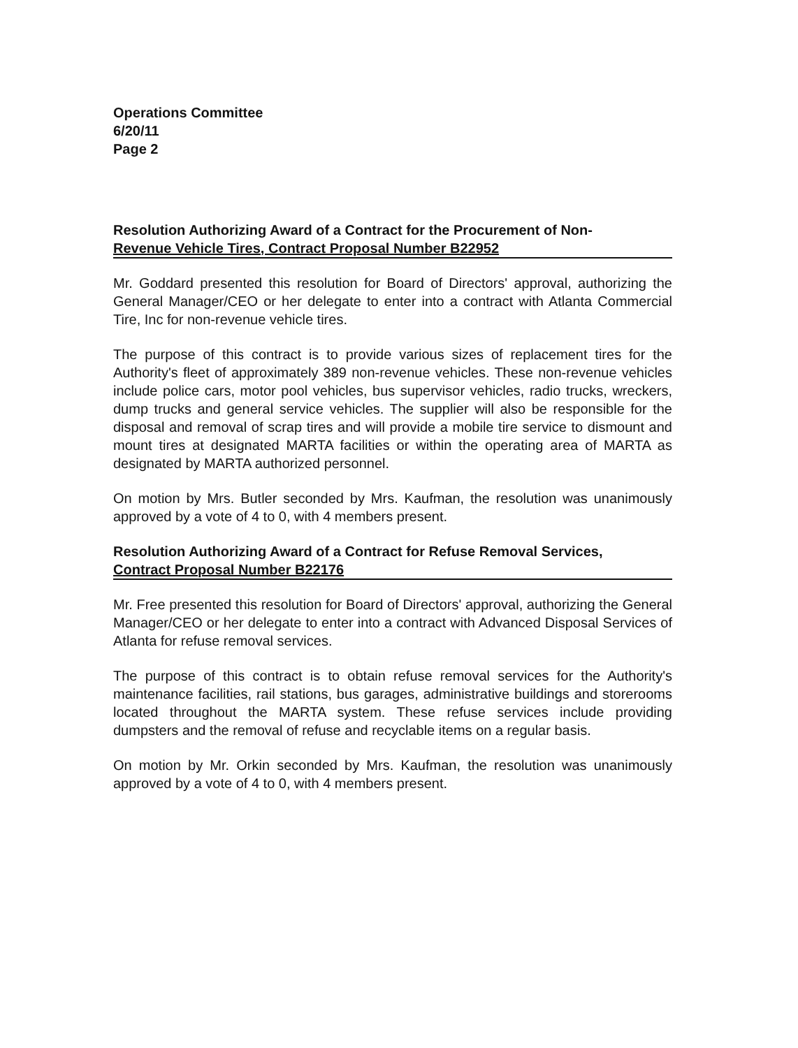Operations Committee
6/20/11
Page 2
Resolution Authorizing Award of a Contract for the Procurement of Non-
Revenue Vehicle Tires, Contract Proposal Number B22952
Mr. Goddard presented this resolution for Board of Directors' approval, authorizing the General Manager/CEO or her delegate to enter into a contract with Atlanta Commercial Tire, Inc for non-revenue vehicle tires.
The purpose of this contract is to provide various sizes of replacement tires for the Authority's fleet of approximately 389 non-revenue vehicles. These non-revenue vehicles include police cars, motor pool vehicles, bus supervisor vehicles, radio trucks, wreckers, dump trucks and general service vehicles. The supplier will also be responsible for the disposal and removal of scrap tires and will provide a mobile tire service to dismount and mount tires at designated MARTA facilities or within the operating area of MARTA as designated by MARTA authorized personnel.
On motion by Mrs. Butler seconded by Mrs. Kaufman, the resolution was unanimously approved by a vote of 4 to 0, with 4 members present.
Resolution Authorizing Award of a Contract for Refuse Removal Services,
Contract Proposal Number B22176
Mr. Free presented this resolution for Board of Directors' approval, authorizing the General Manager/CEO or her delegate to enter into a contract with Advanced Disposal Services of Atlanta for refuse removal services.
The purpose of this contract is to obtain refuse removal services for the Authority's maintenance facilities, rail stations, bus garages, administrative buildings and storerooms located throughout the MARTA system. These refuse services include providing dumpsters and the removal of refuse and recyclable items on a regular basis.
On motion by Mr. Orkin seconded by Mrs. Kaufman, the resolution was unanimously approved by a vote of 4 to 0, with 4 members present.